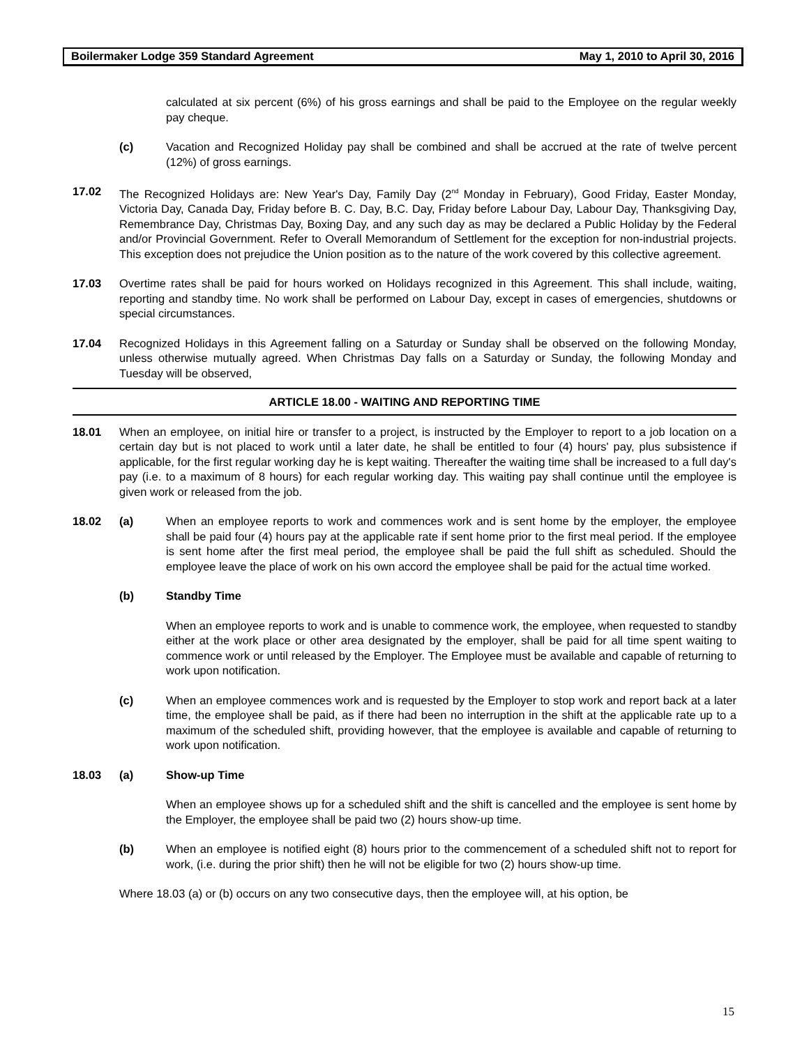Boilermaker Lodge 359 Standard Agreement May 1, 2010 to April 30, 2016
calculated at six percent (6%) of his gross earnings and shall be paid to the Employee on the regular weekly pay cheque.
(c) Vacation and Recognized Holiday pay shall be combined and shall be accrued at the rate of twelve percent (12%) of gross earnings.
17.02 The Recognized Holidays are: New Year's Day, Family Day (2<sup>nd</sup> Monday in February), Good Friday, Easter Monday, Victoria Day, Canada Day, Friday before B. C. Day, B.C. Day, Friday before Labour Day, Labour Day, Thanksgiving Day, Remembrance Day, Christmas Day, Boxing Day, and any such day as may be declared a Public Holiday by the Federal and/or Provincial Government. Refer to Overall Memorandum of Settlement for the exception for non-industrial projects. This exception does not prejudice the Union position as to the nature of the work covered by this collective agreement.
17.03 Overtime rates shall be paid for hours worked on Holidays recognized in this Agreement. This shall include, waiting, reporting and standby time. No work shall be performed on Labour Day, except in cases of emergencies, shutdowns or special circumstances.
17.04 Recognized Holidays in this Agreement falling on a Saturday or Sunday shall be observed on the following Monday, unless otherwise mutually agreed. When Christmas Day falls on a Saturday or Sunday, the following Monday and Tuesday will be observed,
ARTICLE 18.00 - WAITING AND REPORTING TIME
18.01 When an employee, on initial hire or transfer to a project, is instructed by the Employer to report to a job location on a certain day but is not placed to work until a later date, he shall be entitled to four (4) hours' pay, plus subsistence if applicable, for the first regular working day he is kept waiting. Thereafter the waiting time shall be increased to a full day's pay (i.e. to a maximum of 8 hours) for each regular working day. This waiting pay shall continue until the employee is given work or released from the job.
18.02 (a) When an employee reports to work and commences work and is sent home by the employer, the employee shall be paid four (4) hours pay at the applicable rate if sent home prior to the first meal period. If the employee is sent home after the first meal period, the employee shall be paid the full shift as scheduled. Should the employee leave the place of work on his own accord the employee shall be paid for the actual time worked.
(b) Standby Time
When an employee reports to work and is unable to commence work, the employee, when requested to standby either at the work place or other area designated by the employer, shall be paid for all time spent waiting to commence work or until released by the Employer. The Employee must be available and capable of returning to work upon notification.
(c) When an employee commences work and is requested by the Employer to stop work and report back at a later time, the employee shall be paid, as if there had been no interruption in the shift at the applicable rate up to a maximum of the scheduled shift, providing however, that the employee is available and capable of returning to work upon notification.
18.03 (a) Show-up Time
When an employee shows up for a scheduled shift and the shift is cancelled and the employee is sent home by the Employer, the employee shall be paid two (2) hours show-up time.
(b) When an employee is notified eight (8) hours prior to the commencement of a scheduled shift not to report for work, (i.e. during the prior shift) then he will not be eligible for two (2) hours show-up time.
Where 18.03 (a) or (b) occurs on any two consecutive days, then the employee will, at his option, be
15